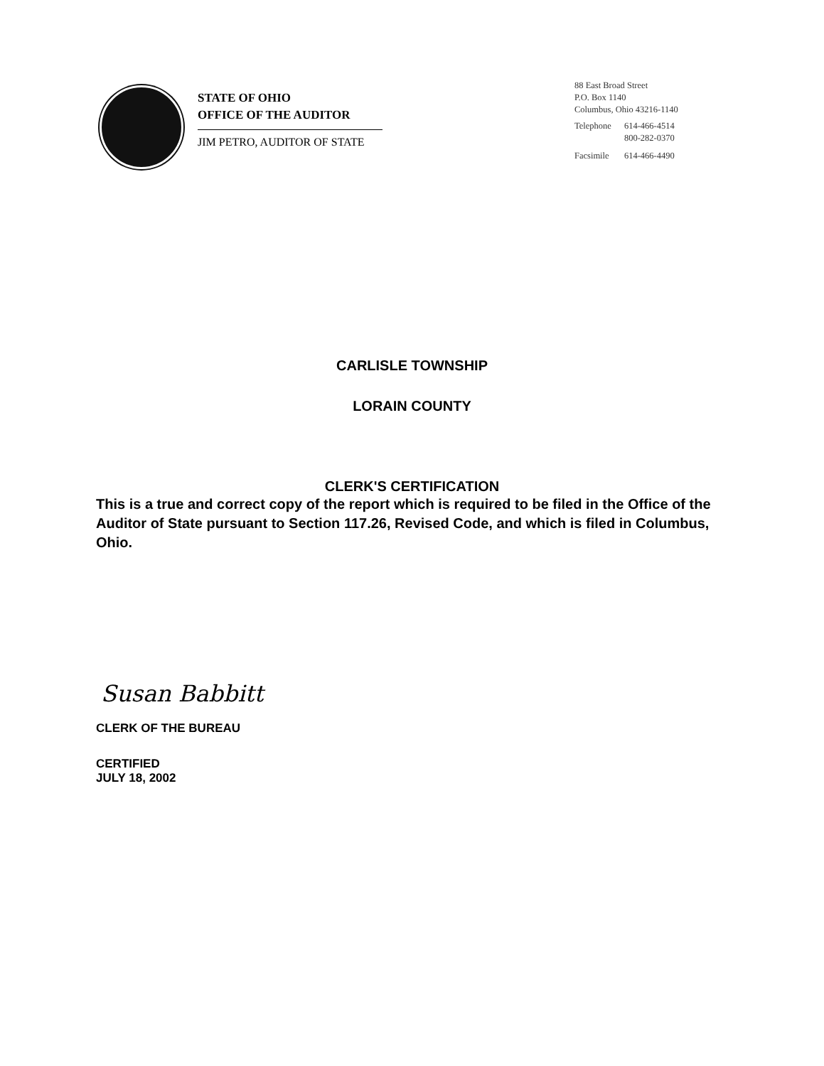STATE OF OHIO
OFFICE OF THE AUDITOR
JIM PETRO, AUDITOR OF STATE
88 East Broad Street
P.O. Box 1140
Columbus, Ohio 43216-1140
| Telephone | 614-466-4514 |
| | 800-282-0370 |
| Facsimile | 614-466-4490 |
CARLISLE TOWNSHIP
LORAIN COUNTY
CLERK'S CERTIFICATION
This is a true and correct copy of the report which is required to be filed in the Office of the Auditor of State pursuant to Section 117.26, Revised Code, and which is filed in Columbus, Ohio.
Susan Babbitt
CLERK OF THE BUREAU
CERTIFIED
JULY 18, 2002